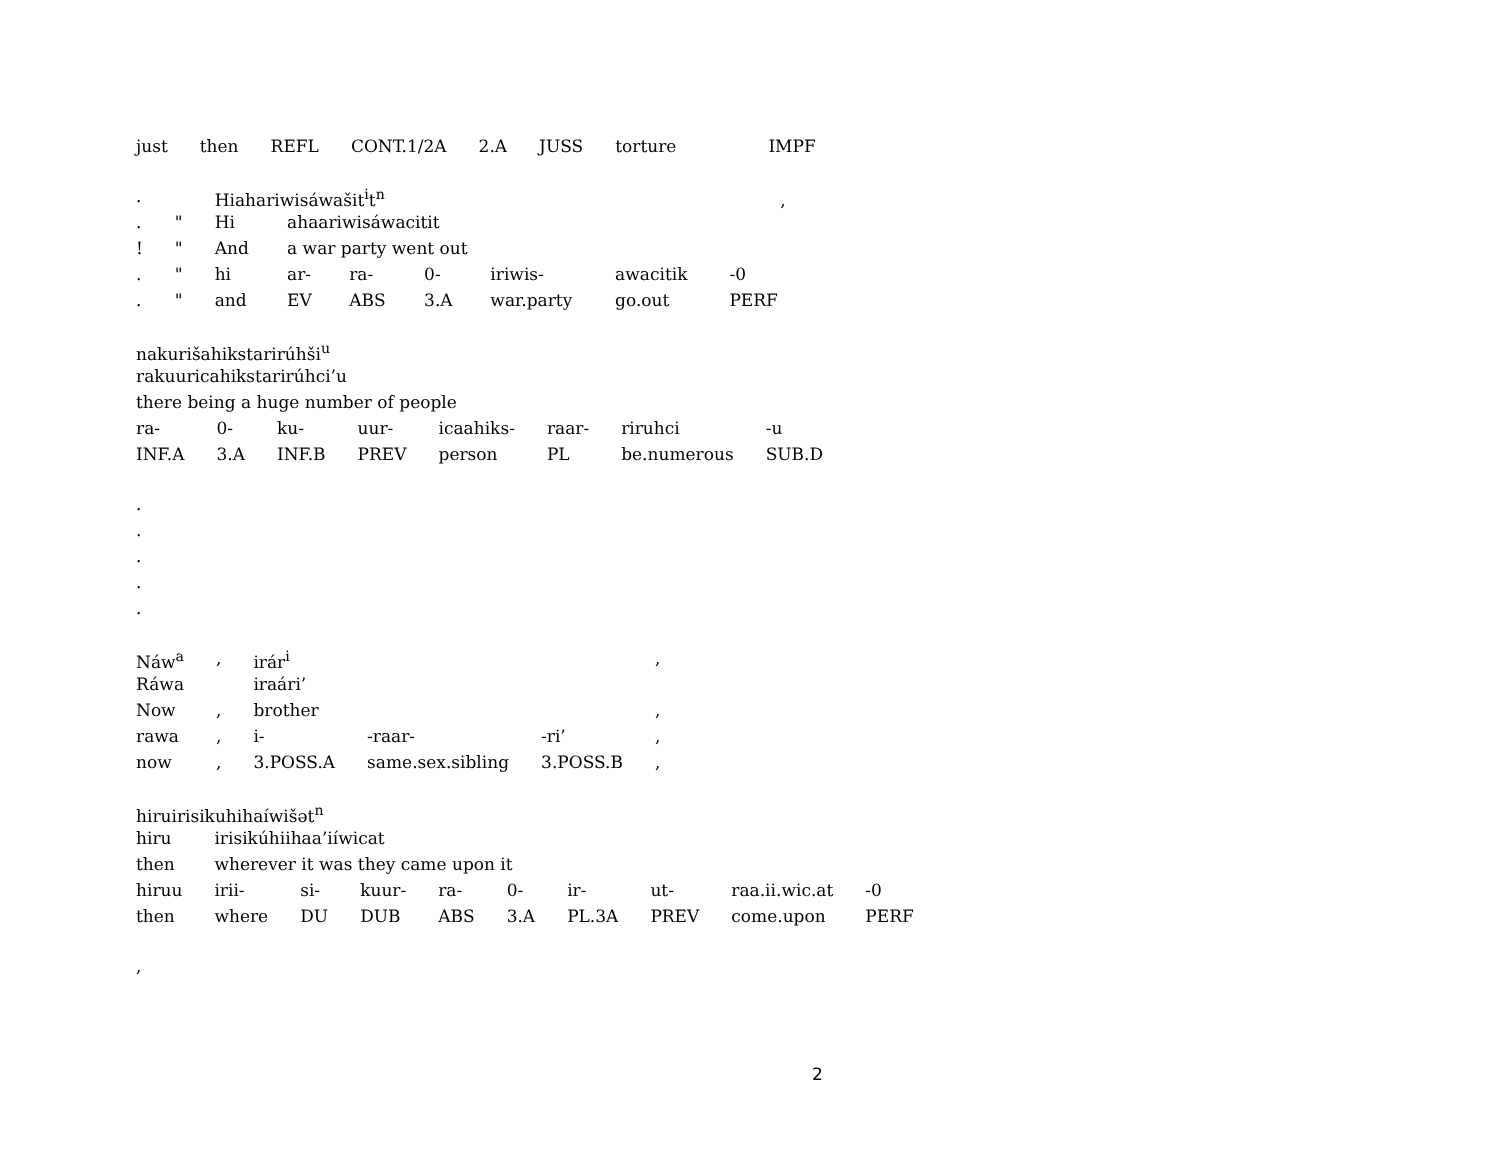| just | then | REFL | CONT.1/2A | 2.A | JUSS | torture | IMPF |
| . | | Hiahariwisáwašit<sup>i</sup>t<sup>n</sup> , | | | | | | |
| . | " | Hi | ahaariwisáwacitit | | | | | |
| ! | " | And | a war party went out | | | | | |
| . | " | hi | ar- | ra- | 0- | iriwis- | awacitik | -0 |
| . | " | and | EV | ABS | 3.A | war.party | go.out | PERF |
| nakurišahikstarirúhši<sup>u</sup> | | | | | | | |
| rakuuricahikstarirúhci’u | | | | | | | |
| there being a huge number of people | | | | | | | |
| ra- | 0- | ku- | uur- | icaahiks- | raar- | riruhci | -u |
| INF.A | 3.A | INF.B | PREV | person | PL | be.numerous | SUB.D |
.
.
.
.
.
| Náw<sup>a</sup> | , | irár<sup>i</sup> | | | , |
| Ráwa | | iraári’ | | | |
| Now | , | brother | | | , |
| rawa | , | i- | -raar- | -ri’ | , |
| now | , | 3.POSS.A | same.sex.sibling | 3.POSS.B | , |
| hiruirisikuhihaíwišət<sup>n</sup> | | | | | | | | | |
| hiru | irisikúhiihaa’iíwicat | | | | | | | | |
| then | wherever it was they came upon it | | | | | | | | |
| hiruu | irii- | si- | kuur- | ra- | 0- | ir- | ut- | raa.ii.wic.at | -0 |
| then | where | DU | DUB | ABS | 3.A | PL.3A | PREV | come.upon | PERF |
,
2